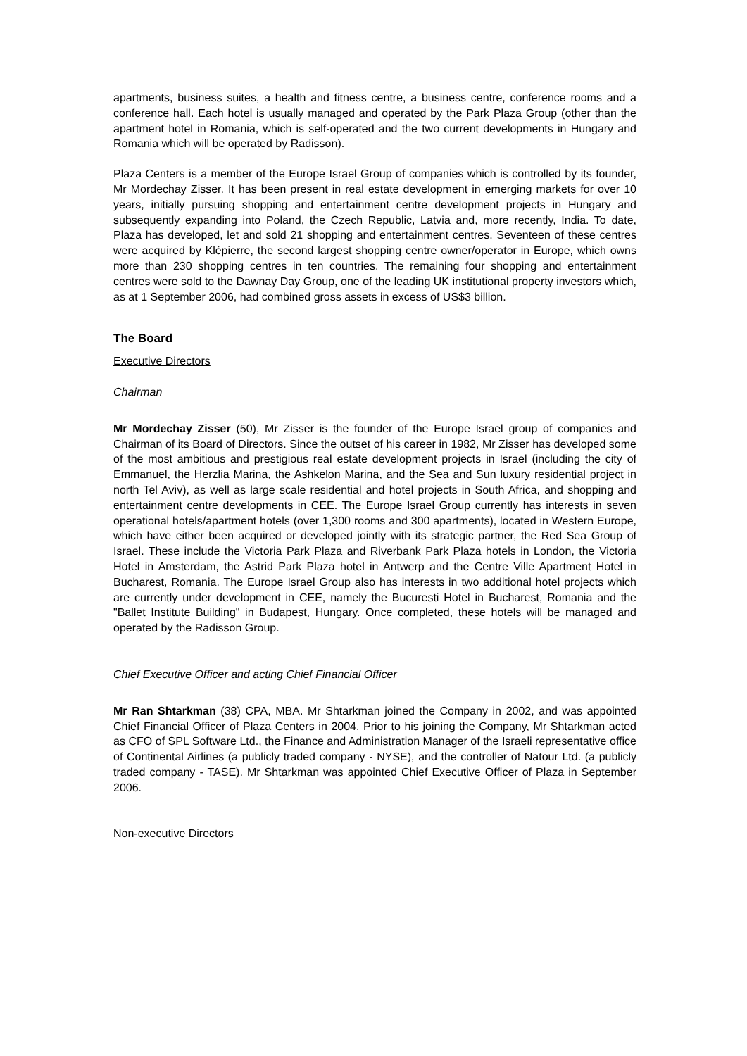apartments, business suites, a health and fitness centre, a business centre, conference rooms and a conference hall. Each hotel is usually managed and operated by the Park Plaza Group (other than the apartment hotel in Romania, which is self-operated and the two current developments in Hungary and Romania which will be operated by Radisson).
Plaza Centers is a member of the Europe Israel Group of companies which is controlled by its founder, Mr Mordechay Zisser. It has been present in real estate development in emerging markets for over 10 years, initially pursuing shopping and entertainment centre development projects in Hungary and subsequently expanding into Poland, the Czech Republic, Latvia and, more recently, India. To date, Plaza has developed, let and sold 21 shopping and entertainment centres. Seventeen of these centres were acquired by Klépierre, the second largest shopping centre owner/operator in Europe, which owns more than 230 shopping centres in ten countries. The remaining four shopping and entertainment centres were sold to the Dawnay Day Group, one of the leading UK institutional property investors which, as at 1 September 2006, had combined gross assets in excess of US$3 billion.
The Board
Executive Directors
Chairman
Mr Mordechay Zisser (50), Mr Zisser is the founder of the Europe Israel group of companies and Chairman of its Board of Directors. Since the outset of his career in 1982, Mr Zisser has developed some of the most ambitious and prestigious real estate development projects in Israel (including the city of Emmanuel, the Herzlia Marina, the Ashkelon Marina, and the Sea and Sun luxury residential project in north Tel Aviv), as well as large scale residential and hotel projects in South Africa, and shopping and entertainment centre developments in CEE. The Europe Israel Group currently has interests in seven operational hotels/apartment hotels (over 1,300 rooms and 300 apartments), located in Western Europe, which have either been acquired or developed jointly with its strategic partner, the Red Sea Group of Israel. These include the Victoria Park Plaza and Riverbank Park Plaza hotels in London, the Victoria Hotel in Amsterdam, the Astrid Park Plaza hotel in Antwerp and the Centre Ville Apartment Hotel in Bucharest, Romania. The Europe Israel Group also has interests in two additional hotel projects which are currently under development in CEE, namely the Bucuresti Hotel in Bucharest, Romania and the "Ballet Institute Building" in Budapest, Hungary. Once completed, these hotels will be managed and operated by the Radisson Group.
Chief Executive Officer and acting Chief Financial Officer
Mr Ran Shtarkman (38) CPA, MBA. Mr Shtarkman joined the Company in 2002, and was appointed Chief Financial Officer of Plaza Centers in 2004. Prior to his joining the Company, Mr Shtarkman acted as CFO of SPL Software Ltd., the Finance and Administration Manager of the Israeli representative office of Continental Airlines (a publicly traded company - NYSE), and the controller of Natour Ltd. (a publicly traded company - TASE). Mr Shtarkman was appointed Chief Executive Officer of Plaza in September 2006.
Non-executive Directors